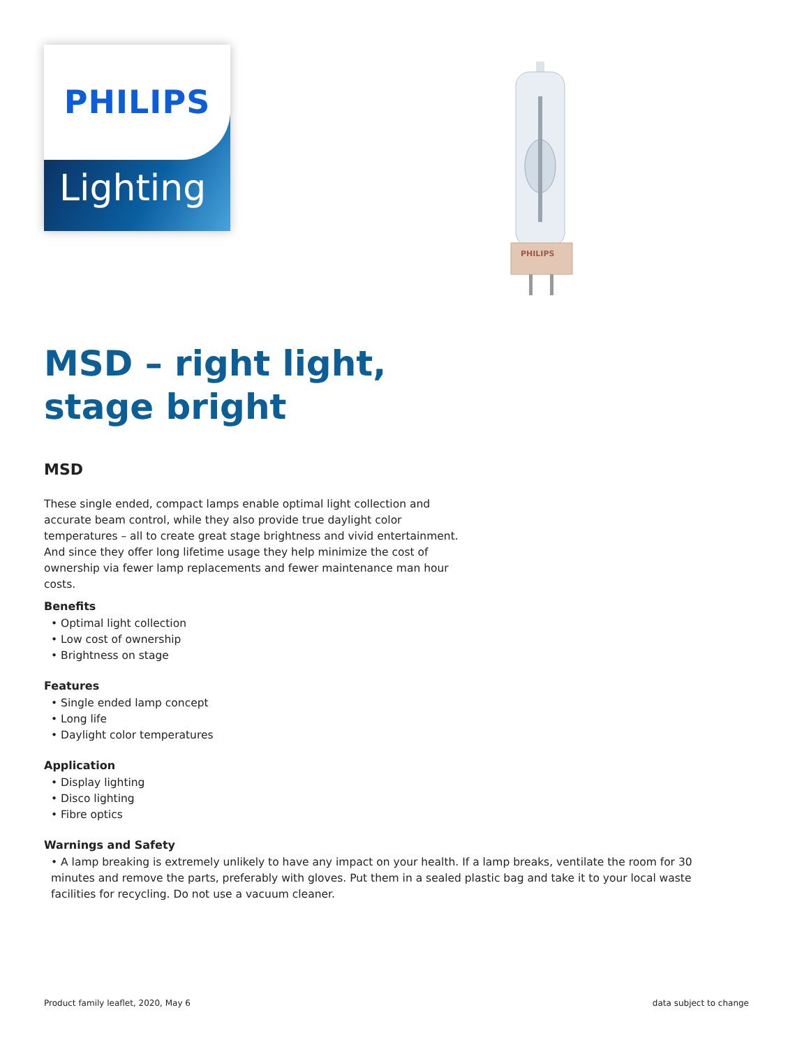PHILIPS
Lighting
PHILIPS
MSD – right light,
stage bright
MSD
These single ended, compact lamps enable optimal light collection and accurate beam control, while they also provide true daylight color temperatures – all to create great stage brightness and vivid entertainment. And since they offer long lifetime usage they help minimize the cost of ownership via fewer lamp replacements and fewer maintenance man hour costs.
Benefits
• Optimal light collection
• Low cost of ownership
• Brightness on stage
Features
• Single ended lamp concept
• Long life
• Daylight color temperatures
Application
• Display lighting
• Disco lighting
• Fibre optics
Warnings and Safety
• A lamp breaking is extremely unlikely to have any impact on your health. If a lamp breaks, ventilate the room for 30 minutes and remove the parts, preferably with gloves. Put them in a sealed plastic bag and take it to your local waste facilities for recycling. Do not use a vacuum cleaner.
Product family leaflet, 2020, May 6 data subject to change